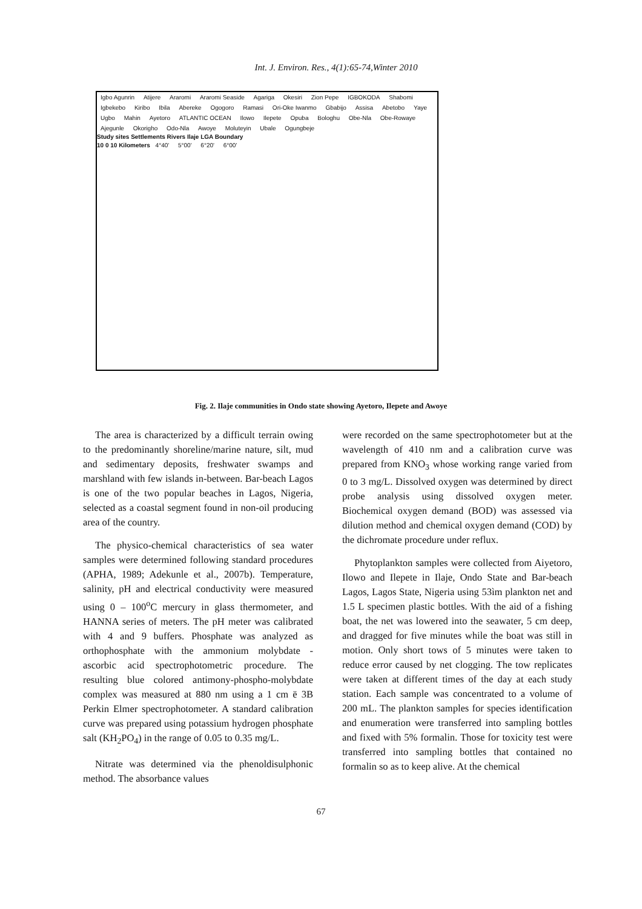Int. J. Environ. Res., 4(1):65-74,Winter 2010
Igbo Agunrin Atijere Araromi Araromi Seaside Agariga Okesiri Zion Pepe IGBOKODA Shabomi Igbekebo Kiribo Ibila Abereke Ogogoro Ramasi Ori-Oke Iwanmo Gbabijo Assisa Abetobo Yaye Ugbo Mahin Ayetoro ATLANTIC OCEAN Ilowo Ilepete Opuba Bologhu Obe-Nla Obe-Rowaye Ajegunle Okorigho Odo-Nla Awoye Moluteyin Ubale Ogungbeje
Study sites Settlements Rivers Ilaje LGA Boundary
10 0 10 Kilometers 4°40' 5°00' 6°20' 6°00'
Fig. 2. Ilaje communities in Ondo state showing Ayetoro, Ilepete and Awoye
The area is characterized by a difficult terrain owing to the predominantly shoreline/marine nature, silt, mud and sedimentary deposits, freshwater swamps and marshland with few islands in-between. Bar-beach Lagos is one of the two popular beaches in Lagos, Nigeria, selected as a coastal segment found in non-oil producing area of the country.
The physico-chemical characteristics of sea water samples were determined following standard procedures (APHA, 1989; Adekunle et al., 2007b). Temperature, salinity, pH and electrical conductivity were measured using 0 – 100<sup>o</sup>C mercury in glass thermometer, and HANNA series of meters. The pH meter was calibrated with 4 and 9 buffers. Phosphate was analyzed as orthophosphate with the ammonium molybdate - ascorbic acid spectrophotometric procedure. The resulting blue colored antimony-phospho-molybdate complex was measured at 880 nm using a 1 cm ë 3B Perkin Elmer spectrophotometer. A standard calibration curve was prepared using potassium hydrogen phosphate salt (KH<sub>2</sub>PO<sub>4</sub>) in the range of 0.05 to 0.35 mg/L.
Nitrate was determined via the phenoldisulphonic method. The absorbance values
were recorded on the same spectrophotometer but at the wavelength of 410 nm and a calibration curve was prepared from KNO<sub>3</sub> whose working range varied from 0 to 3 mg/L. Dissolved oxygen was determined by direct probe analysis using dissolved oxygen meter. Biochemical oxygen demand (BOD) was assessed via dilution method and chemical oxygen demand (COD) by the dichromate procedure under reflux.
Phytoplankton samples were collected from Aiyetoro, Ilowo and Ilepete in Ilaje, Ondo State and Bar-beach Lagos, Lagos State, Nigeria using 53ìm plankton net and 1.5 L specimen plastic bottles. With the aid of a fishing boat, the net was lowered into the seawater, 5 cm deep, and dragged for five minutes while the boat was still in motion. Only short tows of 5 minutes were taken to reduce error caused by net clogging. The tow replicates were taken at different times of the day at each study station. Each sample was concentrated to a volume of 200 mL. The plankton samples for species identification and enumeration were transferred into sampling bottles and fixed with 5% formalin. Those for toxicity test were transferred into sampling bottles that contained no formalin so as to keep alive. At the chemical
67